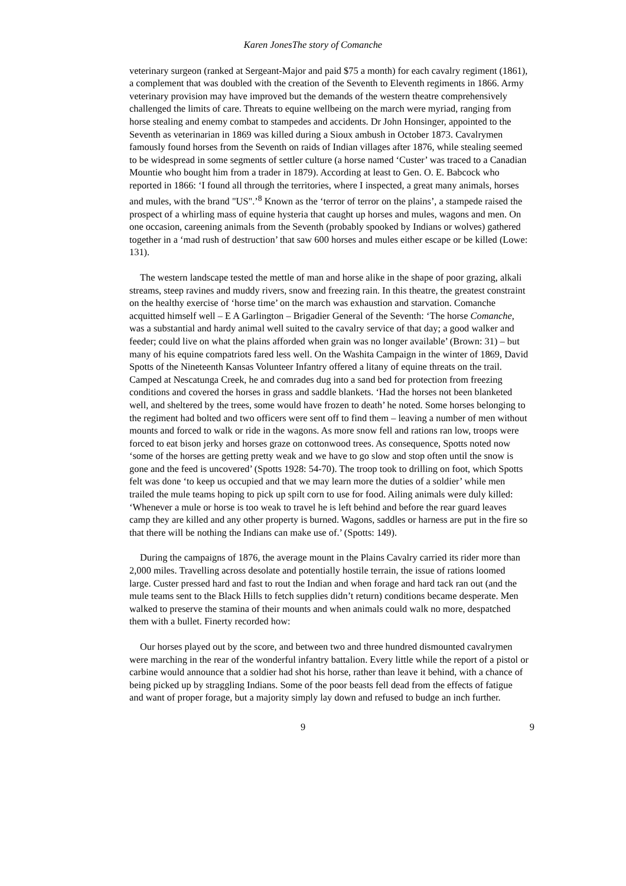Karen JonesThe story of Comanche
veterinary surgeon (ranked at Sergeant-Major and paid $75 a month) for each cavalry regiment (1861), a complement that was doubled with the creation of the Seventh to Eleventh regiments in 1866. Army veterinary provision may have improved but the demands of the western theatre comprehensively challenged the limits of care. Threats to equine wellbeing on the march were myriad, ranging from horse stealing and enemy combat to stampedes and accidents. Dr John Honsinger, appointed to the Seventh as veterinarian in 1869 was killed during a Sioux ambush in October 1873. Cavalrymen famously found horses from the Seventh on raids of Indian villages after 1876, while stealing seemed to be widespread in some segments of settler culture (a horse named ‘Custer’ was traced to a Canadian Mountie who bought him from a trader in 1879). According at least to Gen. O. E. Babcock who reported in 1866: ‘I found all through the territories, where I inspected, a great many animals, horses and mules, with the brand "US".’<sup>8</sup> Known as the ‘terror of terror on the plains’, a stampede raised the prospect of a whirling mass of equine hysteria that caught up horses and mules, wagons and men. On one occasion, careening animals from the Seventh (probably spooked by Indians or wolves) gathered together in a ‘mad rush of destruction’ that saw 600 horses and mules either escape or be killed (Lowe: 131).
The western landscape tested the mettle of man and horse alike in the shape of poor grazing, alkali streams, steep ravines and muddy rivers, snow and freezing rain. In this theatre, the greatest constraint on the healthy exercise of ‘horse time’ on the march was exhaustion and starvation. Comanche acquitted himself well – E A Garlington – Brigadier General of the Seventh: ‘The horse Comanche, was a substantial and hardy animal well suited to the cavalry service of that day; a good walker and feeder; could live on what the plains afforded when grain was no longer available’ (Brown: 31) – but many of his equine compatriots fared less well. On the Washita Campaign in the winter of 1869, David Spotts of the Nineteenth Kansas Volunteer Infantry offered a litany of equine threats on the trail. Camped at Nescatunga Creek, he and comrades dug into a sand bed for protection from freezing conditions and covered the horses in grass and saddle blankets. ‘Had the horses not been blanketed well, and sheltered by the trees, some would have frozen to death’ he noted. Some horses belonging to the regiment had bolted and two officers were sent off to find them – leaving a number of men without mounts and forced to walk or ride in the wagons. As more snow fell and rations ran low, troops were forced to eat bison jerky and horses graze on cottonwood trees. As consequence, Spotts noted now ‘some of the horses are getting pretty weak and we have to go slow and stop often until the snow is gone and the feed is uncovered’ (Spotts 1928: 54-70). The troop took to drilling on foot, which Spotts felt was done ‘to keep us occupied and that we may learn more the duties of a soldier’ while men trailed the mule teams hoping to pick up spilt corn to use for food. Ailing animals were duly killed: ‘Whenever a mule or horse is too weak to travel he is left behind and before the rear guard leaves camp they are killed and any other property is burned. Wagons, saddles or harness are put in the fire so that there will be nothing the Indians can make use of.’ (Spotts: 149).
During the campaigns of 1876, the average mount in the Plains Cavalry carried its rider more than 2,000 miles. Travelling across desolate and potentially hostile terrain, the issue of rations loomed large. Custer pressed hard and fast to rout the Indian and when forage and hard tack ran out (and the mule teams sent to the Black Hills to fetch supplies didn’t return) conditions became desperate. Men walked to preserve the stamina of their mounts and when animals could walk no more, despatched them with a bullet. Finerty recorded how:
Our horses played out by the score, and between two and three hundred dismounted cavalrymen were marching in the rear of the wonderful infantry battalion. Every little while the report of a pistol or carbine would announce that a soldier had shot his horse, rather than leave it behind, with a chance of being picked up by straggling Indians. Some of the poor beasts fell dead from the effects of fatigue and want of proper forage, but a majority simply lay down and refused to budge an inch further.
9 9